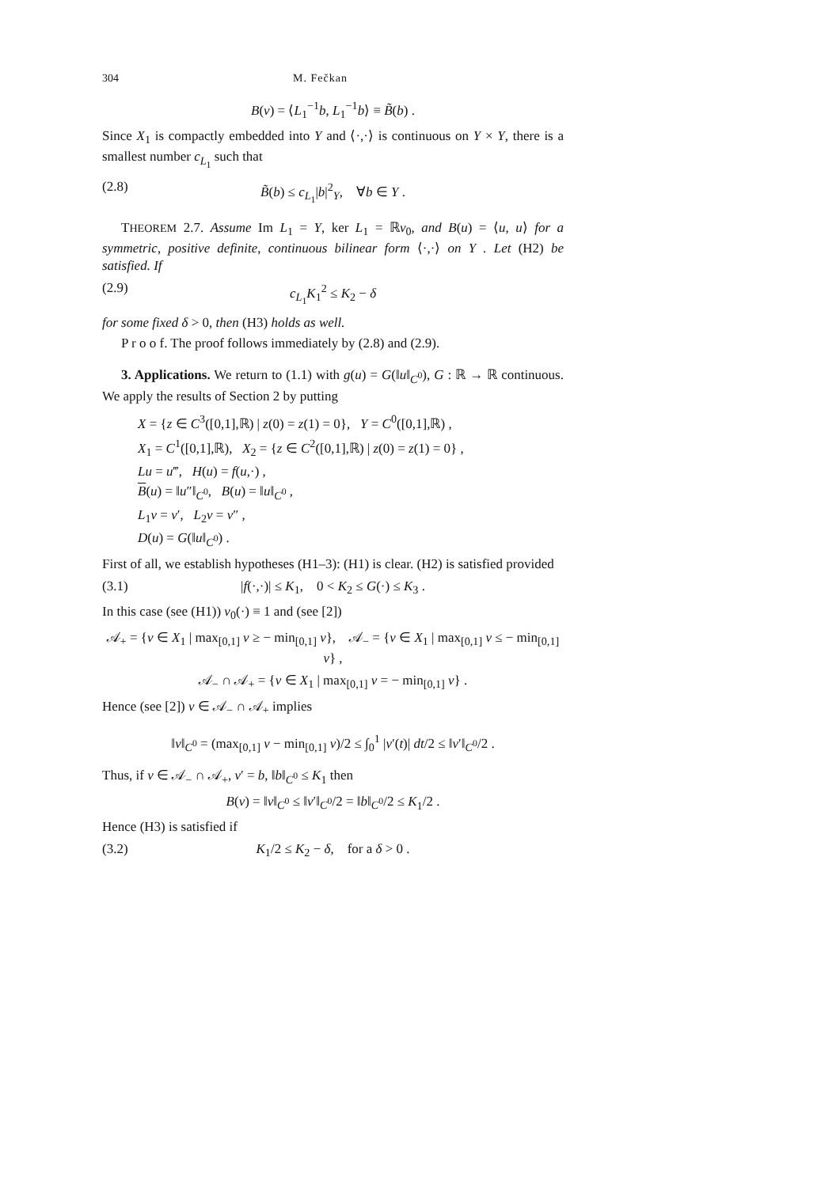304 M. Fečkan
B(v) = ⟨L<sub>1</sub><sup>−1</sup>b, L<sub>1</sub><sup>−1</sup>b⟩ ≡ B̃(b) .
Since X<sub>1</sub> is compactly embedded into Y and ⟨·,·⟩ is continuous on Y × Y, there is a smallest number c<sub>L<sub>1</sub></sub> such that
(2.8) B̃(b) ≤ c<sub>L<sub>1</sub></sub>|b|<sup>2</sup><sub>Y</sub>, ∀b ∈ Y .
THEOREM 2.7. Assume Im L<sub>1</sub> = Y, ker L<sub>1</sub> = ℝv<sub>0</sub>, and B(u) = ⟨u, u⟩ for a symmetric, positive definite, continuous bilinear form ⟨·,·⟩ on Y . Let (H2) be satisfied. If
(2.9) c<sub>L<sub>1</sub></sub>K<sub>1</sub><sup>2</sup> ≤ K<sub>2</sub> − δ
for some fixed δ > 0, then (H3) holds as well.
P r o o f. The proof follows immediately by (2.8) and (2.9).
3. Applications. We return to (1.1) with g(u) = G(‖u‖<sub>C<sup>0</sup></sub>), G : ℝ → ℝ continuous. We apply the results of Section 2 by putting
X = {z ∈ C<sup>3</sup>([0,1],ℝ) | z(0) = z(1) = 0}, Y = C<sup>0</sup>([0,1],ℝ) ,
X<sub>1</sub> = C<sup>1</sup>([0,1],ℝ), X<sub>2</sub> = {z ∈ C<sup>2</sup>([0,1],ℝ) | z(0) = z(1) = 0} ,
Lu = u‴, H(u) = f(u,·) ,
B(u) = ‖u″‖<sub>C<sup>0</sup></sub>, B(u) = ‖u‖<sub>C<sup>0</sup></sub> ,
L<sub>1</sub>v = v′, L<sub>2</sub>v = v″ ,
D(u) = G(‖u‖<sub>C<sup>0</sup></sub>) .
First of all, we establish hypotheses (H1–3): (H1) is clear. (H2) is satisfied provided
(3.1) |f(·,·)| ≤ K<sub>1</sub>, 0 < K<sub>2</sub> ≤ G(·) ≤ K<sub>3</sub> .
In this case (see (H1)) v<sub>0</sub>(·) ≡ 1 and (see [2])
𝒜<sub>+</sub> = {v ∈ X<sub>1</sub> | max<sub>[0,1]</sub> v ≥ − min<sub>[0,1]</sub> v}, 𝒜<sub>−</sub> = {v ∈ X<sub>1</sub> | max<sub>[0,1]</sub> v ≤ − min<sub>[0,1]</sub> v} ,
𝒜<sub>−</sub> ∩ 𝒜<sub>+</sub> = {v ∈ X<sub>1</sub> | max<sub>[0,1]</sub> v = − min<sub>[0,1]</sub> v} .
Hence (see [2]) v ∈ 𝒜<sub>−</sub> ∩ 𝒜<sub>+</sub> implies
‖v‖<sub>C<sup>0</sup></sub> = (max<sub>[0,1]</sub> v − min<sub>[0,1]</sub> v)/2 ≤ ∫<sub>0</sub><sup>1</sup> |v′(t)| dt/2 ≤ ‖v′‖<sub>C<sup>0</sup></sub>/2 .
Thus, if v ∈ 𝒜<sub>−</sub> ∩ 𝒜<sub>+</sub>, v′ = b, ‖b‖<sub>C<sup>0</sup></sub> ≤ K<sub>1</sub> then
B(v) = ‖v‖<sub>C<sup>0</sup></sub> ≤ ‖v′‖<sub>C<sup>0</sup></sub>/2 = ‖b‖<sub>C<sup>0</sup></sub>/2 ≤ K<sub>1</sub>/2 .
Hence (H3) is satisfied if
(3.2) K<sub>1</sub>/2 ≤ K<sub>2</sub> − δ, for a δ > 0 .